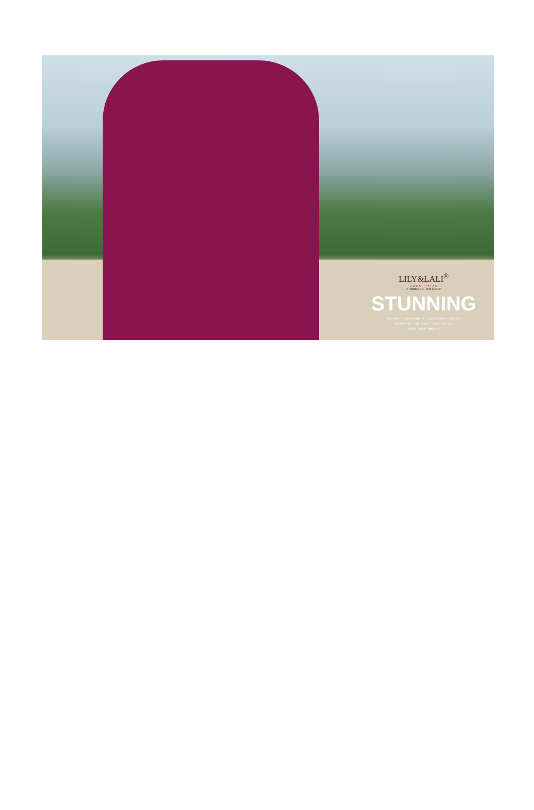LILY&LALI<sup>®</sup>
GULS PRIDE
A PRODUCT OF fiona GROUP
STUNNING
THE FINEST VIRGIN FABRICS CREATED UNTOUCHED FOR
FASHION TO COME PURELY BRING OUT THE
VIRGIN DEEP WITHIN YOU.